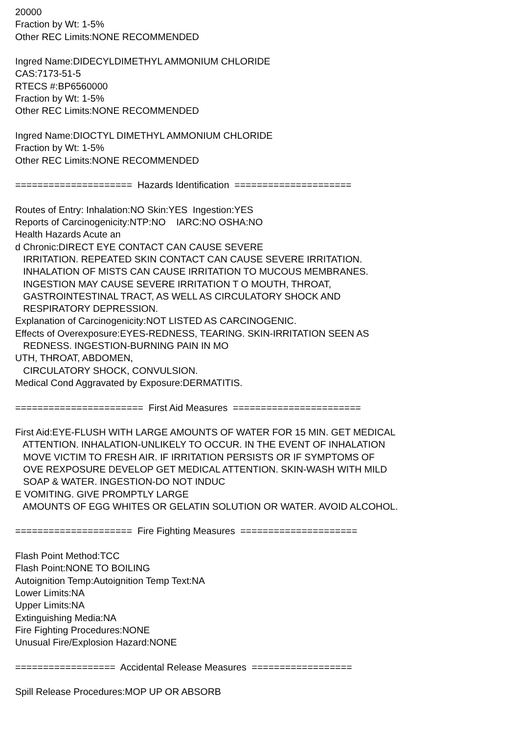20000 Fraction by Wt: 1-5% Other REC Limits:NONE RECOMMENDED Ingred Name:DIDECYLDIMETHYL AMMONIUM CHLORIDE CAS:7173-51-5 RTECS #:BP6560000 Fraction by Wt: 1-5% Other REC Limits:NONE RECOMMENDED Ingred Name:DIOCTYL DIMETHYL AMMONIUM CHLORIDE Fraction by Wt: 1-5% Other REC Limits:NONE RECOMMENDED ===================== Hazards Identification ===================== Routes of Entry: Inhalation:NO Skin:YES Ingestion:YES Reports of Carcinogenicity:NTP:NO IARC:NO OSHA:NO Health Hazards Acute an d Chronic:DIRECT EYE CONTACT CAN CAUSE SEVERE IRRITATION. REPEATED SKIN CONTACT CAN CAUSE SEVERE IRRITATION. INHALATION OF MISTS CAN CAUSE IRRITATION TO MUCOUS MEMBRANES. INGESTION MAY CAUSE SEVERE IRRITATION T O MOUTH, THROAT, GASTROINTESTINAL TRACT, AS WELL AS CIRCULATORY SHOCK AND RESPIRATORY DEPRESSION. Explanation of Carcinogenicity:NOT LISTED AS CARCINOGENIC. Effects of Overexposure:EYES-REDNESS, TEARING. SKIN-IRRITATION SEEN AS REDNESS. INGESTION-BURNING PAIN IN MO UTH, THROAT, ABDOMEN, CIRCULATORY SHOCK, CONVULSION. Medical Cond Aggravated by Exposure:DERMATITIS. ======================= First Aid Measures ======================= First Aid:EYE-FLUSH WITH LARGE AMOUNTS OF WATER FOR 15 MIN. GET MEDICAL ATTENTION. INHALATION-UNLIKELY TO OCCUR. IN THE EVENT OF INHALATION MOVE VICTIM TO FRESH AIR. IF IRRITATION PERSISTS OR IF SYMPTOMS OF OVE REXPOSURE DEVELOP GET MEDICAL ATTENTION. SKIN-WASH WITH MILD SOAP & WATER. INGESTION-DO NOT INDUC E VOMITING. GIVE PROMPTLY LARGE AMOUNTS OF EGG WHITES OR GELATIN SOLUTION OR WATER. AVOID ALCOHOL. ===================== Fire Fighting Measures ===================== Flash Point Method:TCC Flash Point:NONE TO BOILING Autoignition Temp:Autoignition Temp Text:NA Lower Limits:NA Upper Limits:NA Extinguishing Media:NA Fire Fighting Procedures:NONE Unusual Fire/Explosion Hazard:NONE ================== Accidental Release Measures ================== Spill Release Procedures:MOP UP OR ABSORB